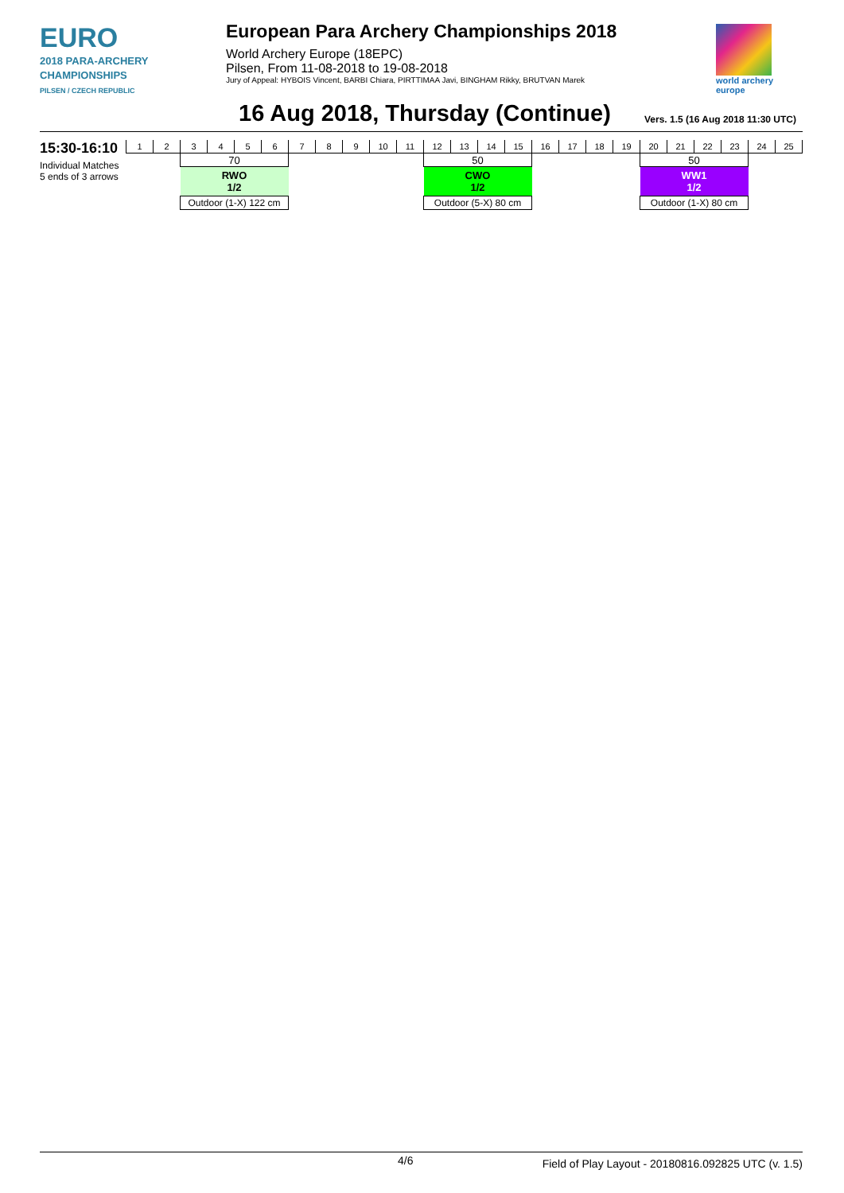EURO
2018 PARA-ARCHERY
CHAMPIONSHIPS
PILSEN / CZECH REPUBLIC
European Para Archery Championships 2018
World Archery Europe (18EPC)
Pilsen, From 11-08-2018 to 19-08-2018
Jury of Appeal: HYBOIS Vincent, BARBI Chiara, PIRTTIMAA Javi, BINGHAM Rikky, BRUTVAN Marek
world archery
europe
16 Aug 2018, Thursday (Continue)
Vers. 1.5 (16 Aug 2018 11:30 UTC)
15:30-16:10
Individual Matches
5 ends of 3 arrows
| 1 | 2 | 3 | 4 | 5 | 6 | 7 | 8 | 9 | 10 | 11 | 12 | 13 | 14 | 15 | 16 | 17 | 18 | 19 | 20 | 21 | 22 | 23 | 24 | 25 |
| | | 70 | | | | | | | | | 50 | | | | | | | | 50 | | | | | |
| | | RWO 1/2 | | | | | | | | | CWO 1/2 | | | | | | | | WW1 1/2 | | | | | |
| | | Outdoor (1-X) 122 cm | | | | | | | | | Outdoor (5-X) 80 cm | | | | | | | | Outdoor (1-X) 80 cm | | | | | |
4/6 Field of Play Layout - 20180816.092825 UTC (v. 1.5)